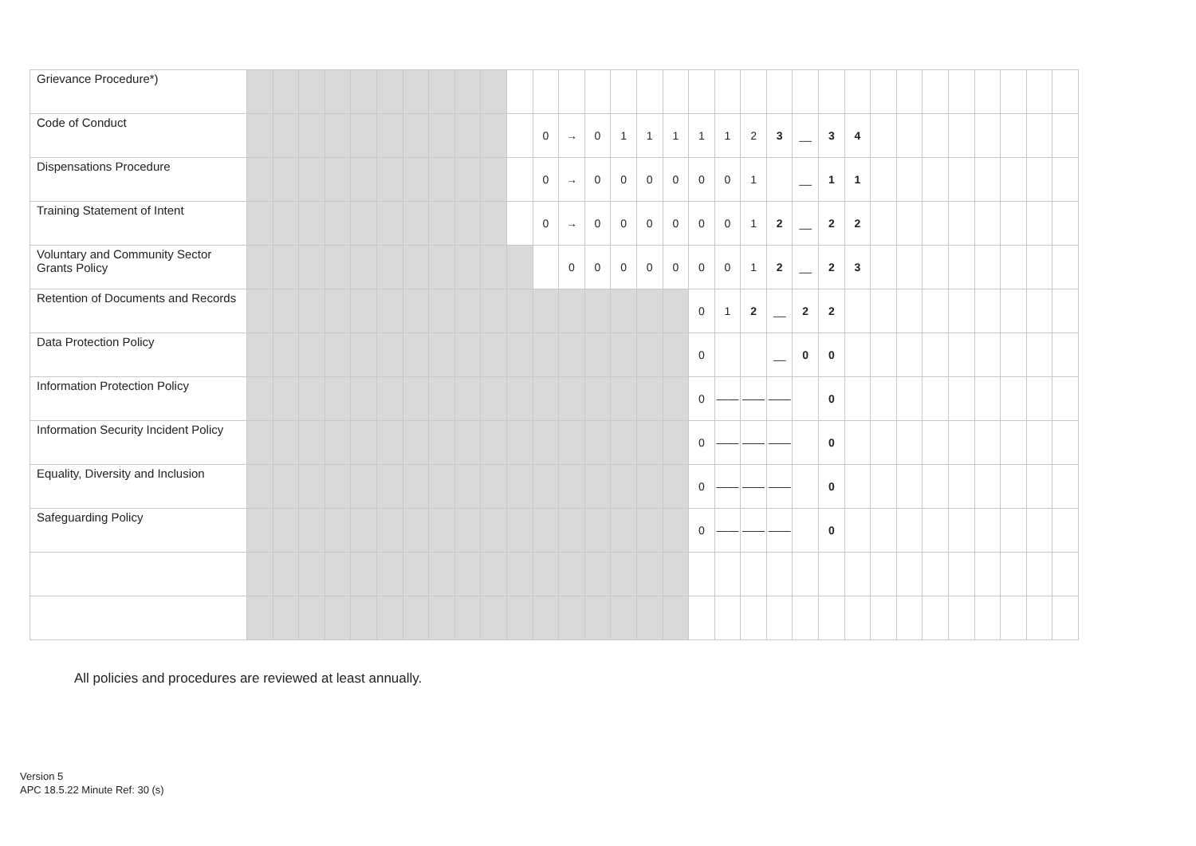| Grievance Procedure*) | | | | | | | | | | | | | | | | | | | | | | | | | | | | | | | | |
| Code of Conduct | | | | | | | | | | | | 0 | → | 0 | 1 | 1 | 1 | 1 | 1 | 2 | 3 | __ | 3 | 4 | | | | | | | | |
| Dispensations Procedure | | | | | | | | | | | | 0 | → | 0 | 0 | 0 | 0 | 0 | 0 | 1 | | __ | 1 | 1 | | | | | | | | |
| Training Statement of Intent | | | | | | | | | | | | 0 | → | 0 | 0 | 0 | 0 | 0 | 0 | 1 | 2 | __ | 2 | 2 | | | | | | | | |
| Voluntary and Community Sector Grants Policy | | | | | | | | | | | | | 0 | 0 | 0 | 0 | 0 | 0 | 0 | 1 | 2 | __ | 2 | 3 | | | | | | | | |
| Retention of Documents and Records | | | | | | | | | | | | | | | | | | 0 | 1 | 2 | __ | 2 | 2 | | | | | | | | | |
| Data Protection Policy | | | | | | | | | | | | | | | | | | 0 | | | __ | 0 | 0 | | | | | | | | | |
| Information Protection Policy | | | | | | | | | | | | | | | | | | 0 | —— | —— | —— | | 0 | | | | | | | | | |
| Information Security Incident Policy | | | | | | | | | | | | | | | | | | 0 | —— | —— | —— | | 0 | | | | | | | | | |
| Equality, Diversity and Inclusion | | | | | | | | | | | | | | | | | | 0 | —— | —— | —— | | 0 | | | | | | | | | |
| Safeguarding Policy | | | | | | | | | | | | | | | | | | 0 | —— | —— | —— | | 0 | | | | | | | | | |
All policies and procedures are reviewed at least annually.
Version 5
APC 18.5.22 Minute Ref: 30 (s)